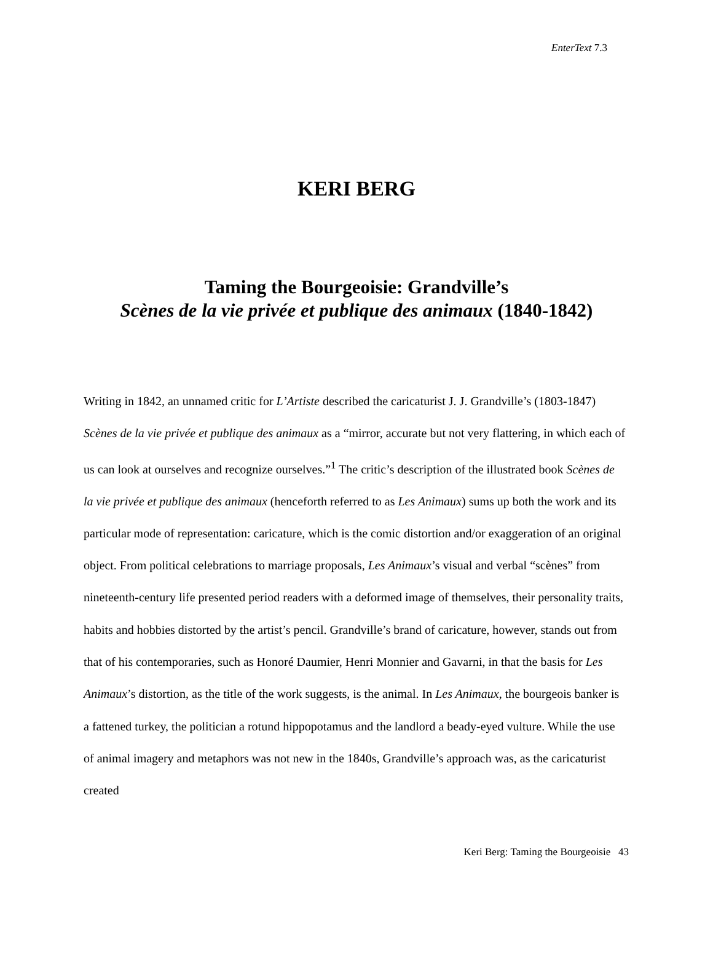EnterText 7.3
KERI BERG
Taming the Bourgeoisie: Grandville’s
Scènes de la vie privée et publique des animaux (1840-1842)
Writing in 1842, an unnamed critic for L’Artiste described the caricaturist J. J. Grandville’s (1803-1847) Scènes de la vie privée et publique des animaux as a “mirror, accurate but not very flattering, in which each of us can look at ourselves and recognize ourselves.”<sup>1</sup> The critic’s description of the illustrated book Scènes de la vie privée et publique des animaux (henceforth referred to as Les Animaux) sums up both the work and its particular mode of representation: caricature, which is the comic distortion and/or exaggeration of an original object. From political celebrations to marriage proposals, Les Animaux’s visual and verbal “scènes” from nineteenth-century life presented period readers with a deformed image of themselves, their personality traits, habits and hobbies distorted by the artist’s pencil. Grandville’s brand of caricature, however, stands out from that of his contemporaries, such as Honoré Daumier, Henri Monnier and Gavarni, in that the basis for Les Animaux’s distortion, as the title of the work suggests, is the animal. In Les Animaux, the bourgeois banker is a fattened turkey, the politician a rotund hippopotamus and the landlord a beady-eyed vulture. While the use of animal imagery and metaphors was not new in the 1840s, Grandville’s approach was, as the caricaturist created
Keri Berg: Taming the Bourgeoisie 43